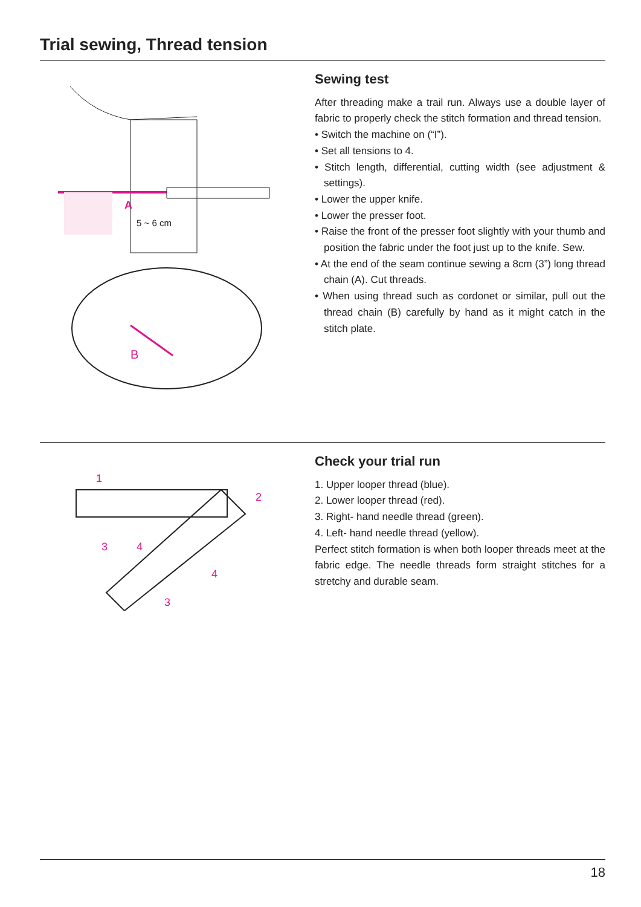Trial sewing, Thread tension
A
5 ~ 6 cm
B
Sewing test
After threading make a trail run. Always use a double layer of fabric to properly check the stitch formation and thread tension.
• Switch the machine on (“I”).
• Set all tensions to 4.
• Stitch length, differential, cutting width (see adjustment & settings).
• Lower the upper knife.
• Lower the presser foot.
• Raise the front of the presser foot slightly with your thumb and position the fabric under the foot just up to the knife. Sew.
• At the end of the seam continue sewing a 8cm (3”) long thread chain (A). Cut threads.
• When using thread such as cordonet or similar, pull out the thread chain (B) carefully by hand as it might catch in the stitch plate.
1
2
3
4
4
3
Check your trial run
1. Upper looper thread (blue).
2. Lower looper thread (red).
3. Right- hand needle thread (green).
4. Left- hand needle thread (yellow).
Perfect stitch formation is when both looper threads meet at the fabric edge. The needle threads form straight stitches for a stretchy and durable seam.
18